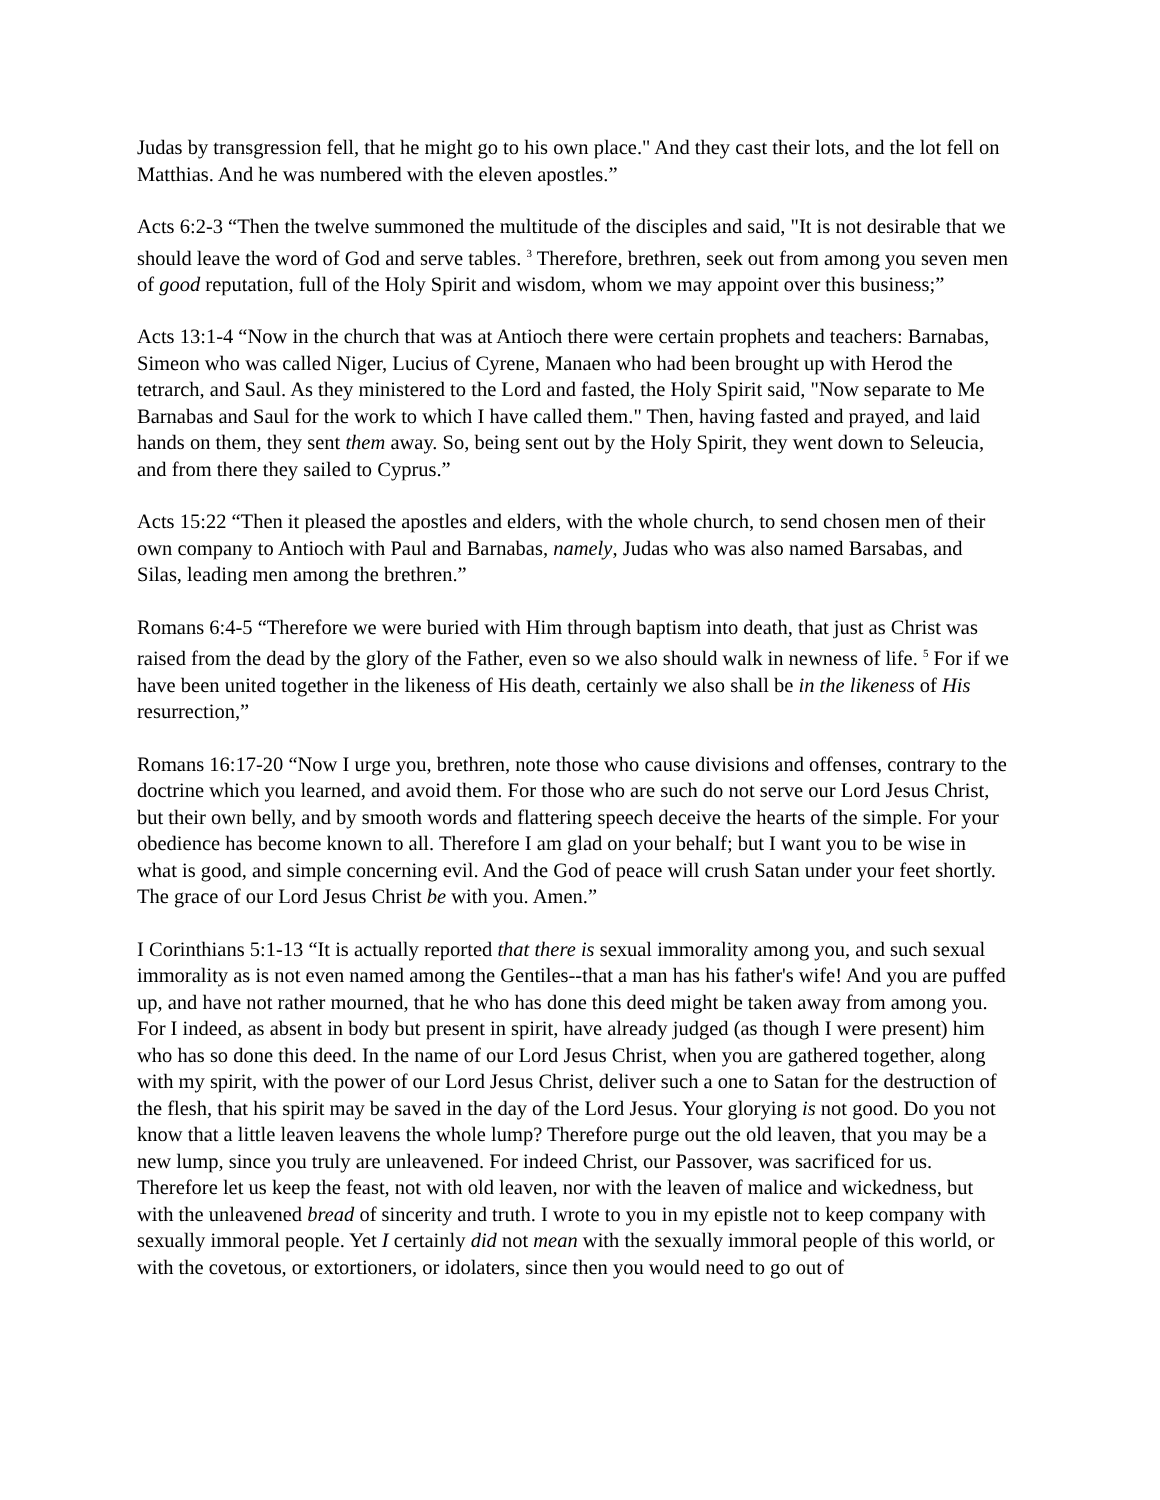Judas by transgression fell, that he might go to his own place." And they cast their lots, and the lot fell on Matthias. And he was numbered with the eleven apostles.”
Acts 6:2-3 “Then the twelve summoned the multitude of the disciples and said, "It is not desirable that we should leave the word of God and serve tables. <sup>3</sup> Therefore, brethren, seek out from among you seven men of good reputation, full of the Holy Spirit and wisdom, whom we may appoint over this business;”
Acts 13:1-4 “Now in the church that was at Antioch there were certain prophets and teachers: Barnabas, Simeon who was called Niger, Lucius of Cyrene, Manaen who had been brought up with Herod the tetrarch, and Saul. As they ministered to the Lord and fasted, the Holy Spirit said, "Now separate to Me Barnabas and Saul for the work to which I have called them." Then, having fasted and prayed, and laid hands on them, they sent them away. So, being sent out by the Holy Spirit, they went down to Seleucia, and from there they sailed to Cyprus.”
Acts 15:22 “Then it pleased the apostles and elders, with the whole church, to send chosen men of their own company to Antioch with Paul and Barnabas, namely, Judas who was also named Barsabas, and Silas, leading men among the brethren.”
Romans 6:4-5 “Therefore we were buried with Him through baptism into death, that just as Christ was raised from the dead by the glory of the Father, even so we also should walk in newness of life. <sup>5</sup> For if we have been united together in the likeness of His death, certainly we also shall be in the likeness of His resurrection,”
Romans 16:17-20 “Now I urge you, brethren, note those who cause divisions and offenses, contrary to the doctrine which you learned, and avoid them. For those who are such do not serve our Lord Jesus Christ, but their own belly, and by smooth words and flattering speech deceive the hearts of the simple. For your obedience has become known to all. Therefore I am glad on your behalf; but I want you to be wise in what is good, and simple concerning evil. And the God of peace will crush Satan under your feet shortly. The grace of our Lord Jesus Christ be with you. Amen.”
I Corinthians 5:1-13 “It is actually reported that there is sexual immorality among you, and such sexual immorality as is not even named among the Gentiles--that a man has his father's wife! And you are puffed up, and have not rather mourned, that he who has done this deed might be taken away from among you. For I indeed, as absent in body but present in spirit, have already judged (as though I were present) him who has so done this deed. In the name of our Lord Jesus Christ, when you are gathered together, along with my spirit, with the power of our Lord Jesus Christ, deliver such a one to Satan for the destruction of the flesh, that his spirit may be saved in the day of the Lord Jesus. Your glorying is not good. Do you not know that a little leaven leavens the whole lump? Therefore purge out the old leaven, that you may be a new lump, since you truly are unleavened. For indeed Christ, our Passover, was sacrificed for us. Therefore let us keep the feast, not with old leaven, nor with the leaven of malice and wickedness, but with the unleavened bread of sincerity and truth. I wrote to you in my epistle not to keep company with sexually immoral people. Yet I certainly did not mean with the sexually immoral people of this world, or with the covetous, or extortioners, or idolaters, since then you would need to go out of